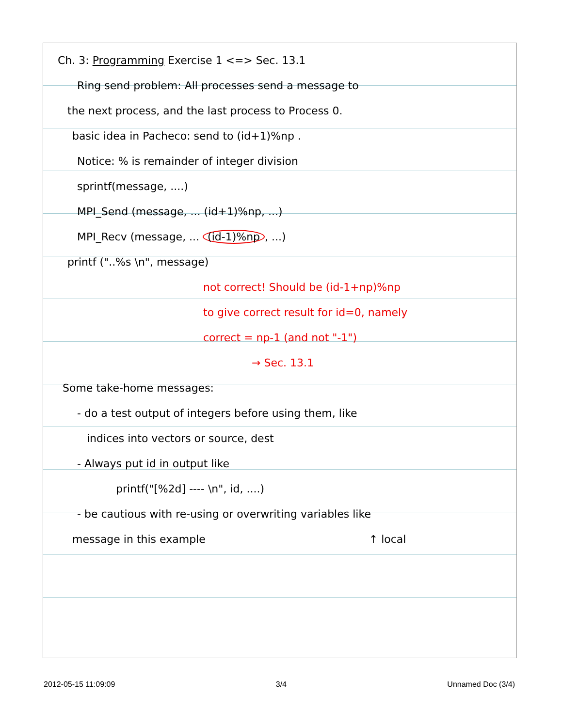Ch. 3: Programming Exercise 1 <=> Sec. 13.1
Ring send problem: All processes send a message to
the next process, and the last process to Process 0.
basic idea in Pacheco: send to (id+1)%np .
Notice: % is remainder of integer division
sprintf(message, ....)
MPI_Send (message, ... (id+1)%np, ...)
MPI_Recv (message, ... (id-1)%np, ...)
printf ("..%s \n", message)
not correct! Should be (id-1+np)%np
to give correct result for id=0, namely
correct = np-1 (and not "-1")
→ Sec. 13.1
Some take-home messages:
- do a test output of integers before using them, like
indices into vectors or source, dest
- Always put id in output like
printf("[%2d] ---- \n", id, ....)
- be cautious with re-using or overwriting variables like
message in this example ↑ local
2012-05-15 11:09:09 3/4 Unnamed Doc (3/4)